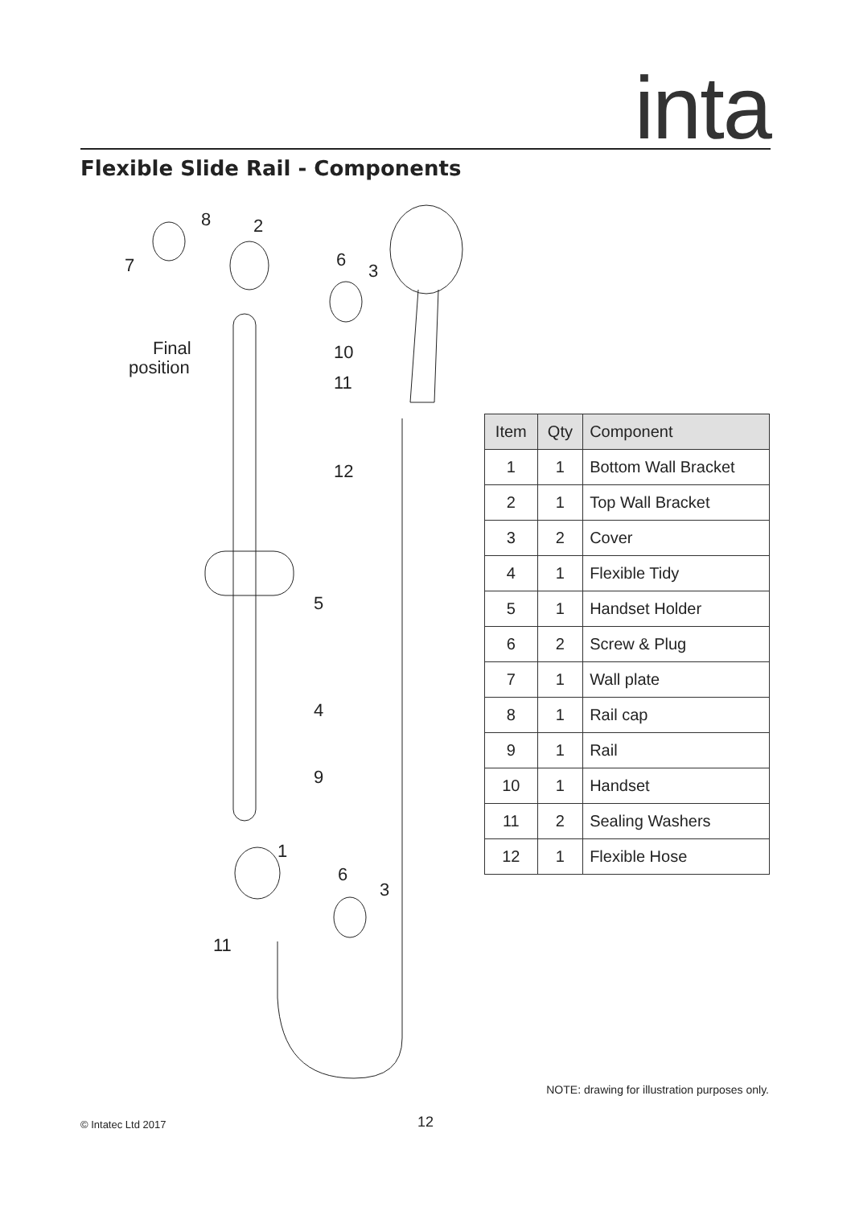inta
Flexible Slide Rail - Components
8
2
7
6
3
Final
position
10
11
12
5
4
9
1
6
3
11
| Item | Qty | Component |
| --- | --- | --- |
| 1 | 1 | Bottom Wall Bracket |
| 2 | 1 | Top Wall Bracket |
| 3 | 2 | Cover |
| 4 | 1 | Flexible Tidy |
| 5 | 1 | Handset Holder |
| 6 | 2 | Screw & Plug |
| 7 | 1 | Wall plate |
| 8 | 1 | Rail cap |
| 9 | 1 | Rail |
| 10 | 1 | Handset |
| 11 | 2 | Sealing Washers |
| 12 | 1 | Flexible Hose |
NOTE: drawing for illustration purposes only.
© Intatec Ltd 2017 12